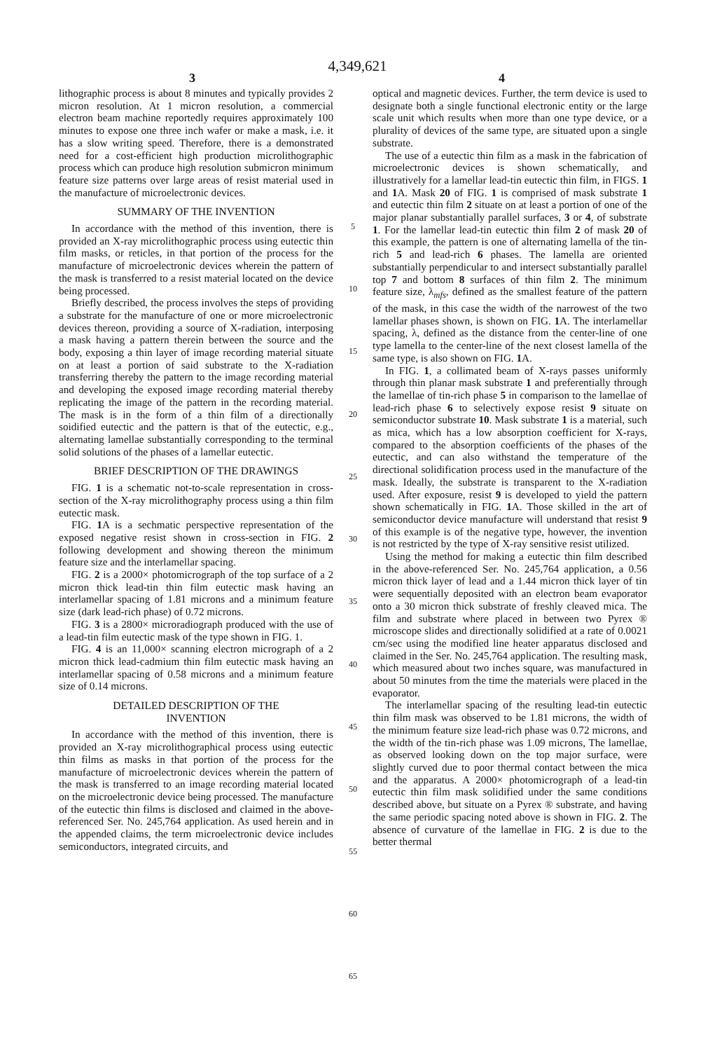4,349,621
3 4
lithographic process is about 8 minutes and typically provides 2 micron resolution. At 1 micron resolution, a commercial electron beam machine reportedly requires approximately 100 minutes to expose one three inch wafer or make a mask, i.e. it has a slow writing speed. Therefore, there is a demonstrated need for a cost-efficient high production microlithographic process which can produce high resolution submicron minimum feature size patterns over large areas of resist material used in the manufacture of microelectronic devices.
SUMMARY OF THE INVENTION
In accordance with the method of this invention, there is provided an X-ray microlithographic process using eutectic thin film masks, or reticles, in that portion of the process for the manufacture of microelectronic devices wherein the pattern of the mask is transferred to a resist material located on the device being processed.
Briefly described, the process involves the steps of providing a substrate for the manufacture of one or more microelectronic devices thereon, providing a source of X-radiation, interposing a mask having a pattern therein between the source and the body, exposing a thin layer of image recording material situate on at least a portion of said substrate to the X-radiation transferring thereby the pattern to the image recording material and developing the exposed image recording material thereby replicating the image of the pattern in the recording material. The mask is in the form of a thin film of a directionally soidified eutectic and the pattern is that of the eutectic, e.g., alternating lamellae substantially corresponding to the terminal solid solutions of the phases of a lamellar eutectic.
BRIEF DESCRIPTION OF THE DRAWINGS
FIG. 1 is a schematic not-to-scale representation in cross-section of the X-ray microlithography process using a thin film eutectic mask.
FIG. 1 A is a sechmatic perspective representation of the exposed negative resist shown in cross-section in FIG. 2 following development and showing thereon the minimum feature size and the interlamellar spacing.
FIG. 2 is a 2000× photomicrograph of the top surface of a 2 micron thick lead-tin thin film eutectic mask having an interlamellar spacing of 1.81 microns and a minimum feature size (dark lead-rich phase) of 0.72 microns.
FIG. 3 is a 2800× microradiograph produced with the use of a lead-tin film eutectic mask of the type shown in FIG. 1.
FIG. 4 is an 11,000× scanning electron micrograph of a 2 micron thick lead-cadmium thin film eutectic mask having an interlamellar spacing of 0.58 microns and a minimum feature size of 0.14 microns.
DETAILED DESCRIPTION OF THE
INVENTION
In accordance with the method of this invention, there is provided an X-ray microlithographical process using eutectic thin films as masks in that portion of the process for the manufacture of microelectronic devices wherein the pattern of the mask is transferred to an image recording material located on the microelectronic device being processed. The manufacture of the eutectic thin films is disclosed and claimed in the above-referenced Ser. No. 245,764 application. As used herein and in the appended claims, the term microelectronic device includes semiconductors, integrated circuits, and
5
10
15
20
25
30
35
40
45
50
55
60
65
optical and magnetic devices. Further, the term device is used to designate both a single functional electronic entity or the large scale unit which results when more than one type device, or a plurality of devices of the same type, are situated upon a single substrate.
The use of a eutectic thin film as a mask in the fabrication of microelectronic devices is shown schematically, and illustratively for a lamellar lead-tin eutectic thin film, in FIGS. 1 and 1 A. Mask 20 of FIG. 1 is comprised of mask substrate 1 and eutectic thin film 2 situate on at least a portion of one of the major planar substantially parallel surfaces, 3 or 4, of substrate 1. For the lamellar lead-tin eutectic thin film 2 of mask 20 of this example, the pattern is one of alternating lamella of the tin-rich 5 and lead-rich 6 phases. The lamella are oriented substantially perpendicular to and intersect substantially parallel top 7 and bottom 8 surfaces of thin film 2. The minimum feature size, λ<sub>mfs</sub>, defined as the smallest feature of the pattern of the mask, in this case the width of the narrowest of the two lamellar phases shown, is shown on FIG. 1 A. The interlamellar spacing, λ, defined as the distance from the center-line of one type lamella to the center-line of the next closest lamella of the same type, is also shown on FIG. 1 A.
In FIG. 1, a collimated beam of X-rays passes uniformly through thin planar mask substrate 1 and preferentially through the lamellae of tin-rich phase 5 in comparison to the lamellae of lead-rich phase 6 to selectively expose resist 9 situate on semiconductor substrate 10. Mask substrate 1 is a material, such as mica, which has a low absorption coefficient for X-rays, compared to the absorption coefficients of the phases of the eutectic, and can also withstand the temperature of the directional solidification process used in the manufacture of the mask. Ideally, the substrate is transparent to the X-radiation used. After exposure, resist 9 is developed to yield the pattern shown schematically in FIG. 1 A. Those skilled in the art of semiconductor device manufacture will understand that resist 9 of this example is of the negative type, however, the invention is not restricted by the type of X-ray sensitive resist utilized.
Using the method for making a eutectic thin film described in the above-referenced Ser. No. 245,764 application, a 0.56 micron thick layer of lead and a 1.44 micron thick layer of tin were sequentially deposited with an electron beam evaporator onto a 30 micron thick substrate of freshly cleaved mica. The film and substrate where placed in between two Pyrex ® microscope slides and directionally solidified at a rate of 0.0021 cm/sec using the modified line heater apparatus disclosed and claimed in the Ser. No. 245,764 application. The resulting mask, which measured about two inches square, was manufactured in about 50 minutes from the time the materials were placed in the evaporator.
The interlamellar spacing of the resulting lead-tin eutectic thin film mask was observed to be 1.81 microns, the width of the minimum feature size lead-rich phase was 0.72 microns, and the width of the tin-rich phase was 1.09 microns, The lamellae, as observed looking down on the top major surface, were slightly curved due to poor thermal contact between the mica and the apparatus. A 2000× photomicrograph of a lead-tin eutectic thin film mask solidified under the same conditions described above, but situate on a Pyrex ® substrate, and having the same periodic spacing noted above is shown in FIG. 2. The absence of curvature of the lamellae in FIG. 2 is due to the better thermal